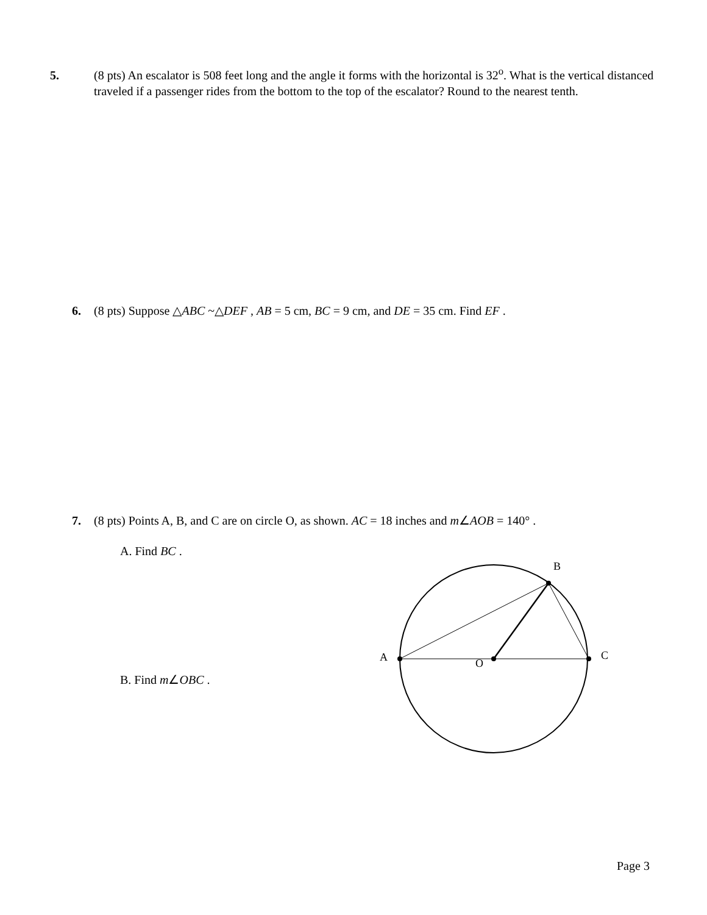5. (8 pts) An escalator is 508 feet long and the angle it forms with the horizontal is 32<sup>o</sup>. What is the vertical distanced traveled if a passenger rides from the bottom to the top of the escalator? Round to the nearest tenth.
6. (8 pts) Suppose △ABC ~△DEF , AB = 5 cm, BC = 9 cm, and DE = 35 cm. Find EF .
7. (8 pts) Points A, B, and C are on circle O, as shown. AC = 18 inches and m∠AOB = 140° .
A. Find BC .
B. Find m∠OBC .
B
A
C
O
Page 3